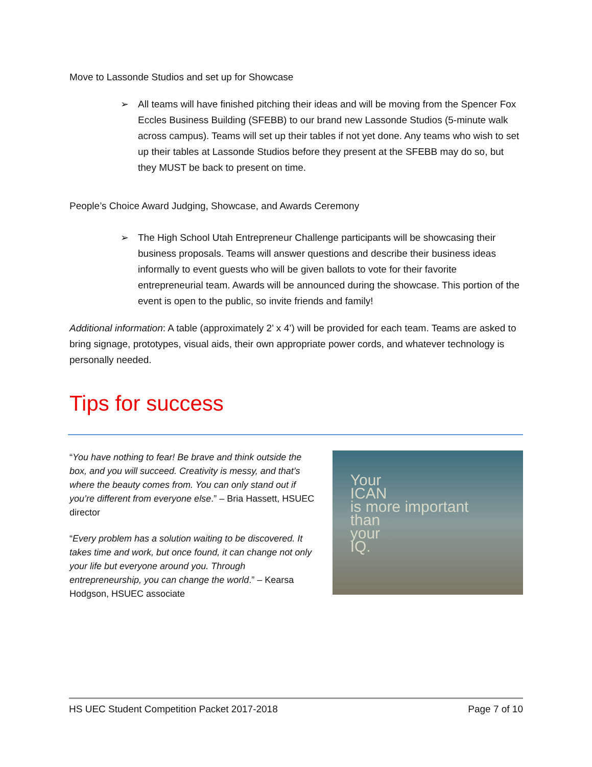Move to Lassonde Studios and set up for Showcase
➢ All teams will have finished pitching their ideas and will be moving from the Spencer Fox Eccles Business Building (SFEBB) to our brand new Lassonde Studios (5-minute walk across campus). Teams will set up their tables if not yet done. Any teams who wish to set up their tables at Lassonde Studios before they present at the SFEBB may do so, but they MUST be back to present on time.
People’s Choice Award Judging, Showcase, and Awards Ceremony
➢ The High School Utah Entrepreneur Challenge participants will be showcasing their business proposals. Teams will answer questions and describe their business ideas informally to event guests who will be given ballots to vote for their favorite entrepreneurial team. Awards will be announced during the showcase. This portion of the event is open to the public, so invite friends and family!
Additional information: A table (approximately 2’ x 4’) will be provided for each team. Teams are asked to bring signage, prototypes, visual aids, their own appropriate power cords, and whatever technology is personally needed.
Tips for success
“You have nothing to fear! Be brave and think outside the box, and you will succeed. Creativity is messy, and that’s where the beauty comes from. You can only stand out if you’re different from everyone else.” – Bria Hassett, HSUEC director
“Every problem has a solution waiting to be discovered. It takes time and work, but once found, it can change not only your life but everyone around you. Through entrepreneurship, you can change the world.” – Kearsa Hodgson, HSUEC associate
Your
ICAN
is more important
than
your
IQ.
HS UEC Student Competition Packet 2017-2018 Page 7 of 10